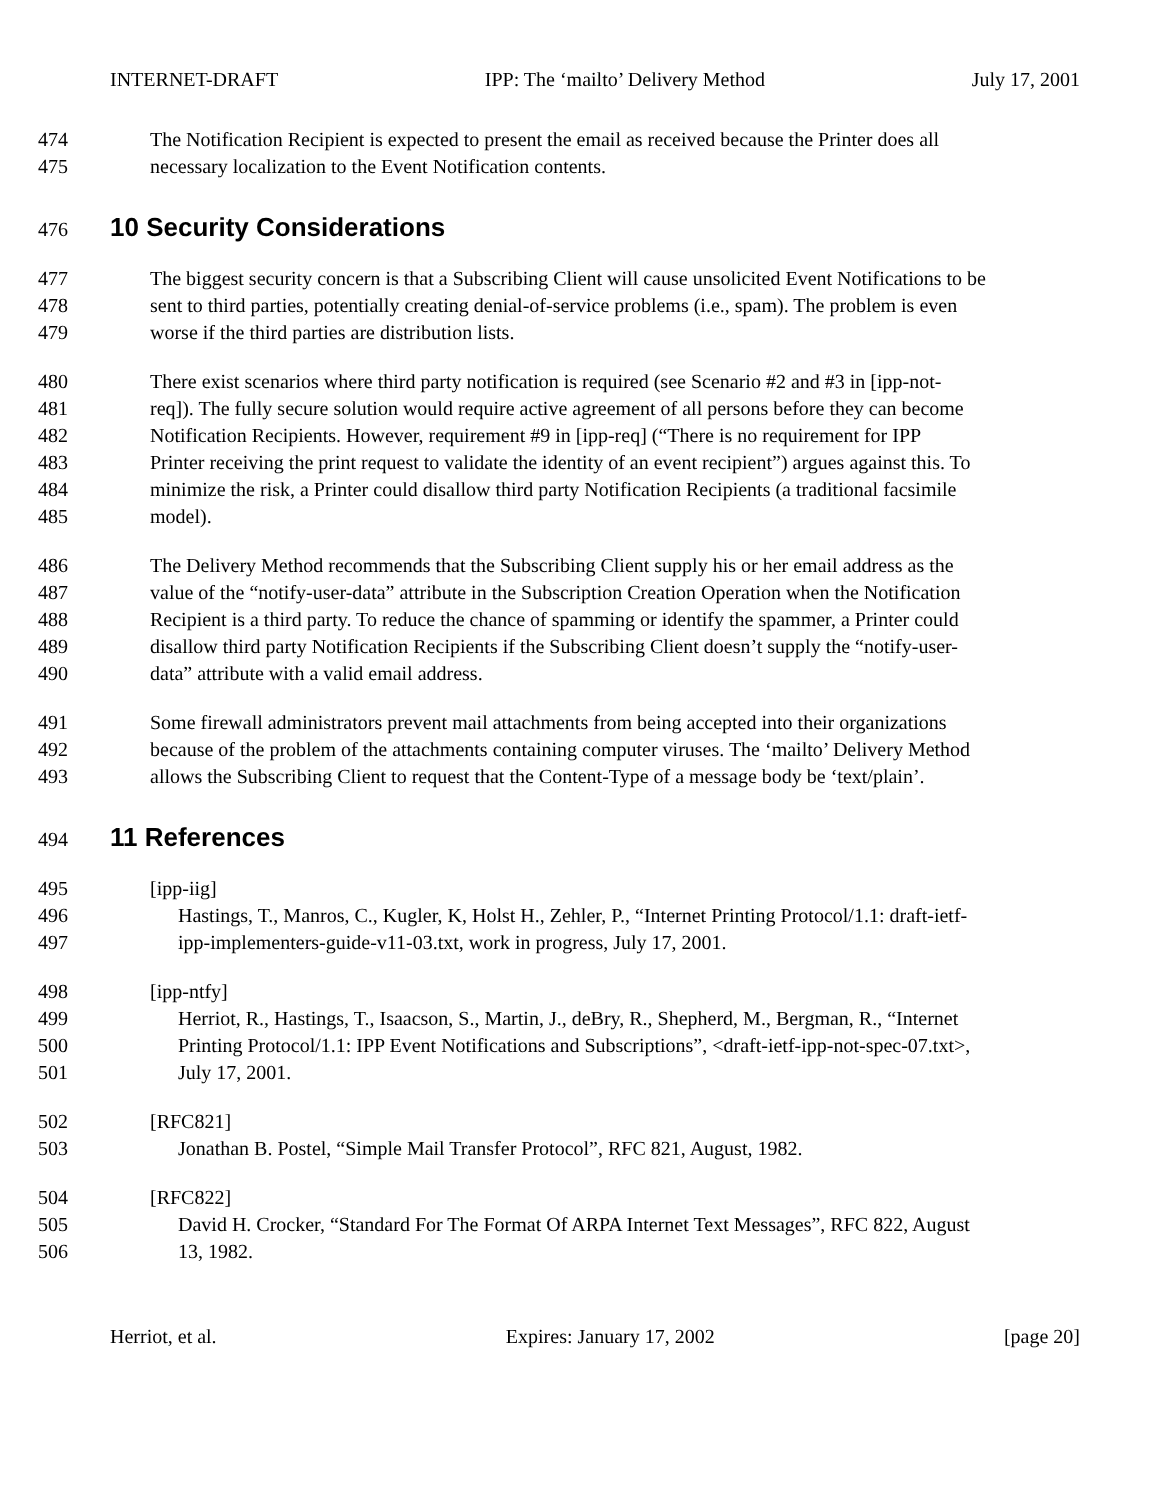INTERNET-DRAFT IPP: The ‘mailto’ Delivery Method July 17, 2001
474 The Notification Recipient is expected to present the email as received because the Printer does all
475 necessary localization to the Event Notification contents.
476
10 Security Considerations
477 The biggest security concern is that a Subscribing Client will cause unsolicited Event Notifications to be
478 sent to third parties, potentially creating denial-of-service problems (i.e., spam). The problem is even
479 worse if the third parties are distribution lists.
480 There exist scenarios where third party notification is required (see Scenario #2 and #3 in [ipp-not-
481 req]). The fully secure solution would require active agreement of all persons before they can become
482 Notification Recipients. However, requirement #9 in [ipp-req] (“There is no requirement for IPP
483 Printer receiving the print request to validate the identity of an event recipient”) argues against this. To
484 minimize the risk, a Printer could disallow third party Notification Recipients (a traditional facsimile
485 model).
486 The Delivery Method recommends that the Subscribing Client supply his or her email address as the
487 value of the “notify-user-data” attribute in the Subscription Creation Operation when the Notification
488 Recipient is a third party. To reduce the chance of spamming or identify the spammer, a Printer could
489 disallow third party Notification Recipients if the Subscribing Client doesn’t supply the “notify-user-
490 data” attribute with a valid email address.
491 Some firewall administrators prevent mail attachments from being accepted into their organizations
492 because of the problem of the attachments containing computer viruses. The ‘mailto’ Delivery Method
493 allows the Subscribing Client to request that the Content-Type of a message body be ‘text/plain’.
494
11 References
495 [ipp-iig]
496 Hastings, T., Manros, C., Kugler, K, Holst H., Zehler, P., “Internet Printing Protocol/1.1: draft-ietf-
497 ipp-implementers-guide-v11-03.txt, work in progress, July 17, 2001.
498 [ipp-ntfy]
499 Herriot, R., Hastings, T., Isaacson, S., Martin, J., deBry, R., Shepherd, M., Bergman, R., “Internet
500 Printing Protocol/1.1: IPP Event Notifications and Subscriptions”, <draft-ietf-ipp-not-spec-07.txt>,
501 July 17, 2001.
502 [RFC821]
503 Jonathan B. Postel, “Simple Mail Transfer Protocol”, RFC 821, August, 1982.
504 [RFC822]
505 David H. Crocker, “Standard For The Format Of ARPA Internet Text Messages”, RFC 822, August
506 13, 1982.
Herriot, et al. Expires: January 17, 2002 [page 20]